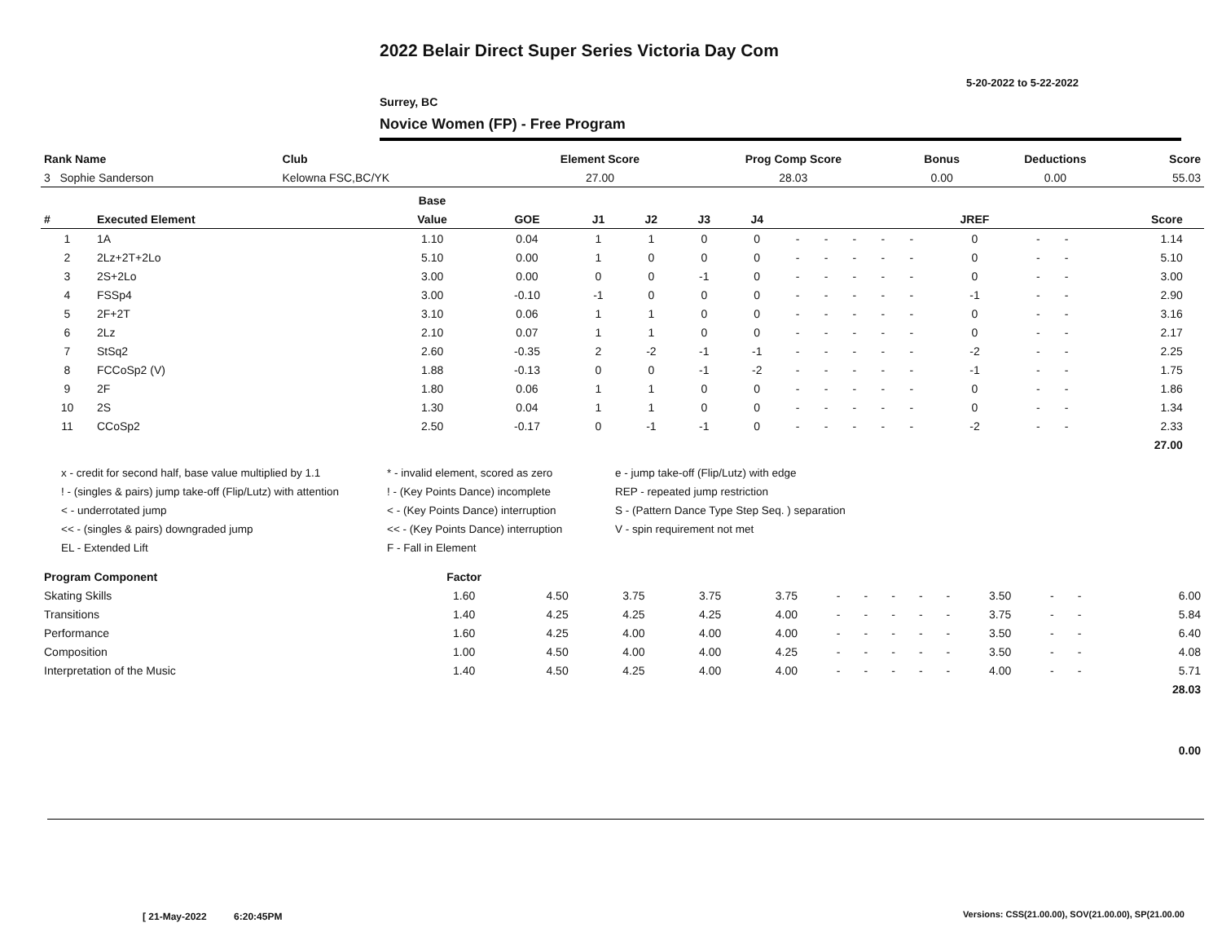2022 Belair Direct Super Series Victoria Day Com
5-20-2022 to 5-22-2022
Surrey, BC
Novice Women (FP) - Free Program
| Rank Name | Club | Element Score | Prog Comp Score | Bonus | Deductions | Score |
| --- | --- | --- | --- | --- | --- | --- |
| 3 Sophie Sanderson | Kelowna FSC,BC/YK | 27.00 | 28.03 | 0.00 | 0.00 | 55.03 |
| | | Base | | | | | | | | | | | | | | | |
| --- | --- | --- | --- | --- | --- | --- | --- | --- | --- | --- | --- | --- | --- | --- | --- | --- | --- |
| # | Executed Element | Value | GOE | J1 | J2 | J3 | J4 | | | | | | JREF | | | Score | |
| 1 | 1A | 1.10 | 0.04 | 1 | 1 | 0 | 0 | - | - | - | - | - | 0 | - | - | 1.14 | |
| 2 | 2Lz+2T+2Lo | 5.10 | 0.00 | 1 | 0 | 0 | 0 | - | - | - | - | - | 0 | - | - | 5.10 | |
| 3 | 2S+2Lo | 3.00 | 0.00 | 0 | 0 | -1 | 0 | - | - | - | - | - | 0 | - | - | 3.00 | |
| 4 | FSSp4 | 3.00 | -0.10 | -1 | 0 | 0 | 0 | - | - | - | - | - | -1 | - | - | 2.90 | |
| 5 | 2F+2T | 3.10 | 0.06 | 1 | 1 | 0 | 0 | - | - | - | - | - | 0 | - | - | 3.16 | |
| 6 | 2Lz | 2.10 | 0.07 | 1 | 1 | 0 | 0 | - | - | - | - | - | 0 | - | - | 2.17 | |
| 7 | StSq2 | 2.60 | -0.35 | 2 | -2 | -1 | -1 | - | - | - | - | - | -2 | - | - | 2.25 | |
| 8 | FCCoSp2 (V) | 1.88 | -0.13 | 0 | 0 | -1 | -2 | - | - | - | - | - | -1 | - | - | 1.75 | |
| 9 | 2F | 1.80 | 0.06 | 1 | 1 | 0 | 0 | - | - | - | - | - | 0 | - | - | 1.86 | |
| 10 | 2S | 1.30 | 0.04 | 1 | 1 | 0 | 0 | - | - | - | - | - | 0 | - | - | 1.34 | |
| 11 | CCoSp2 | 2.50 | -0.17 | 0 | -1 | -1 | 0 | - | - | - | - | - | -2 | - | - | 2.33 | |
| | | | | | | | | | | | | | | | | 27.00 | |
x - credit for second half, base value multiplied by 1.1
* - invalid element, scored as zero
e - jump take-off (Flip/Lutz) with edge
! - (singles & pairs) jump take-off (Flip/Lutz) with attention
! - (Key Points Dance) incomplete
REP - repeated jump restriction
< - underrotated jump
< - (Key Points Dance) interruption
S - (Pattern Dance Type Step Seq. ) separation
<< - (singles & pairs) downgraded jump
<< - (Key Points Dance) interruption
V - spin requirement not met
EL - Extended Lift
F - Fall in Element
| Program Component | Factor | | | | | | | | | | | | | | |
| --- | --- | --- | --- | --- | --- | --- | --- | --- | --- | --- | --- | --- | --- | --- | --- |
| Skating Skills | 1.60 | 4.50 | 3.75 | 3.75 | 3.75 | - | - | - | - | - | 3.50 | - | - | | 6.00 |
| Transitions | 1.40 | 4.25 | 4.25 | 4.25 | 4.00 | - | - | - | - | - | 3.75 | - | - | | 5.84 |
| Performance | 1.60 | 4.25 | 4.00 | 4.00 | 4.00 | - | - | - | - | - | 3.50 | - | - | | 6.40 |
| Composition | 1.00 | 4.50 | 4.00 | 4.00 | 4.25 | - | - | - | - | - | 3.50 | - | - | | 4.08 |
| Interpretation of the Music | 1.40 | 4.50 | 4.25 | 4.00 | 4.00 | - | - | - | - | - | 4.00 | - | - | | 5.71 |
| | | | | | | | | | | | | | | | 28.03 |
| | | | | | | | | | | | | | | | 0.00 |
[ 21-May-2022 6:20:45PM
Versions: CSS(21.00.00), SOV(21.00.00), SP(21.00.00